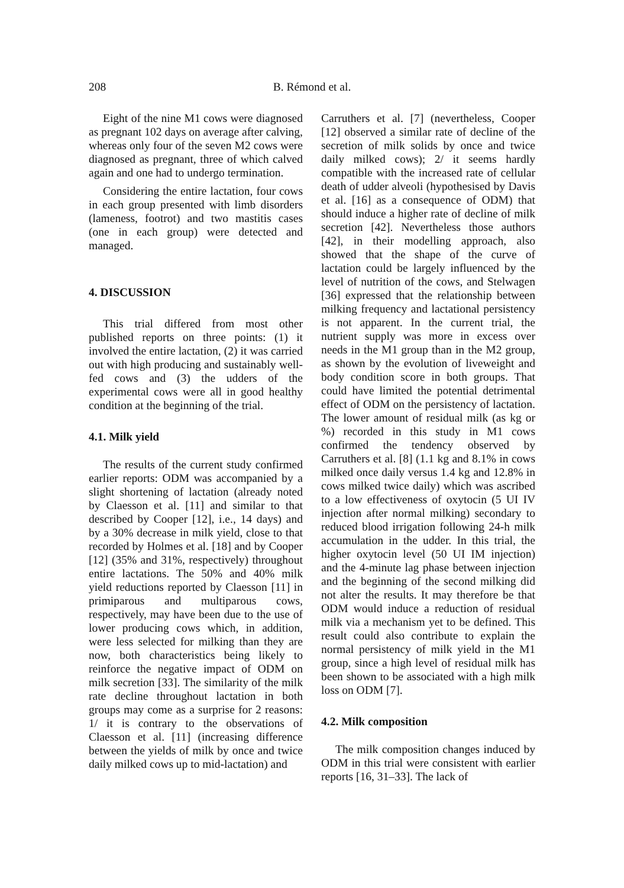208 B. Rémond et al.
Eight of the nine M1 cows were diagnosed as pregnant 102 days on average after calving, whereas only four of the seven M2 cows were diagnosed as pregnant, three of which calved again and one had to undergo termination.
Considering the entire lactation, four cows in each group presented with limb disorders (lameness, footrot) and two mastitis cases (one in each group) were detected and managed.
4. DISCUSSION
This trial differed from most other published reports on three points: (1) it involved the entire lactation, (2) it was carried out with high producing and sustainably well-fed cows and (3) the udders of the experimental cows were all in good healthy condition at the beginning of the trial.
4.1. Milk yield
The results of the current study confirmed earlier reports: ODM was accompanied by a slight shortening of lactation (already noted by Claesson et al. [11] and similar to that described by Cooper [12], i.e., 14 days) and by a 30% decrease in milk yield, close to that recorded by Holmes et al. [18] and by Cooper [12] (35% and 31%, respectively) throughout entire lactations. The 50% and 40% milk yield reductions reported by Claesson [11] in primiparous and multiparous cows, respectively, may have been due to the use of lower producing cows which, in addition, were less selected for milking than they are now, both characteristics being likely to reinforce the negative impact of ODM on milk secretion [33]. The similarity of the milk rate decline throughout lactation in both groups may come as a surprise for 2 reasons: 1/ it is contrary to the observations of Claesson et al. [11] (increasing difference between the yields of milk by once and twice daily milked cows up to mid-lactation) and
Carruthers et al. [7] (nevertheless, Cooper [12] observed a similar rate of decline of the secretion of milk solids by once and twice daily milked cows); 2/ it seems hardly compatible with the increased rate of cellular death of udder alveoli (hypothesised by Davis et al. [16] as a consequence of ODM) that should induce a higher rate of decline of milk secretion [42]. Nevertheless those authors [42], in their modelling approach, also showed that the shape of the curve of lactation could be largely influenced by the level of nutrition of the cows, and Stelwagen [36] expressed that the relationship between milking frequency and lactational persistency is not apparent. In the current trial, the nutrient supply was more in excess over needs in the M1 group than in the M2 group, as shown by the evolution of liveweight and body condition score in both groups. That could have limited the potential detrimental effect of ODM on the persistency of lactation. The lower amount of residual milk (as kg or %) recorded in this study in M1 cows confirmed the tendency observed by Carruthers et al. [8] (1.1 kg and 8.1% in cows milked once daily versus 1.4 kg and 12.8% in cows milked twice daily) which was ascribed to a low effectiveness of oxytocin (5 UI IV injection after normal milking) secondary to reduced blood irrigation following 24-h milk accumulation in the udder. In this trial, the higher oxytocin level (50 UI IM injection) and the 4-minute lag phase between injection and the beginning of the second milking did not alter the results. It may therefore be that ODM would induce a reduction of residual milk via a mechanism yet to be defined. This result could also contribute to explain the normal persistency of milk yield in the M1 group, since a high level of residual milk has been shown to be associated with a high milk loss on ODM [7].
4.2. Milk composition
The milk composition changes induced by ODM in this trial were consistent with earlier reports [16, 31–33]. The lack of